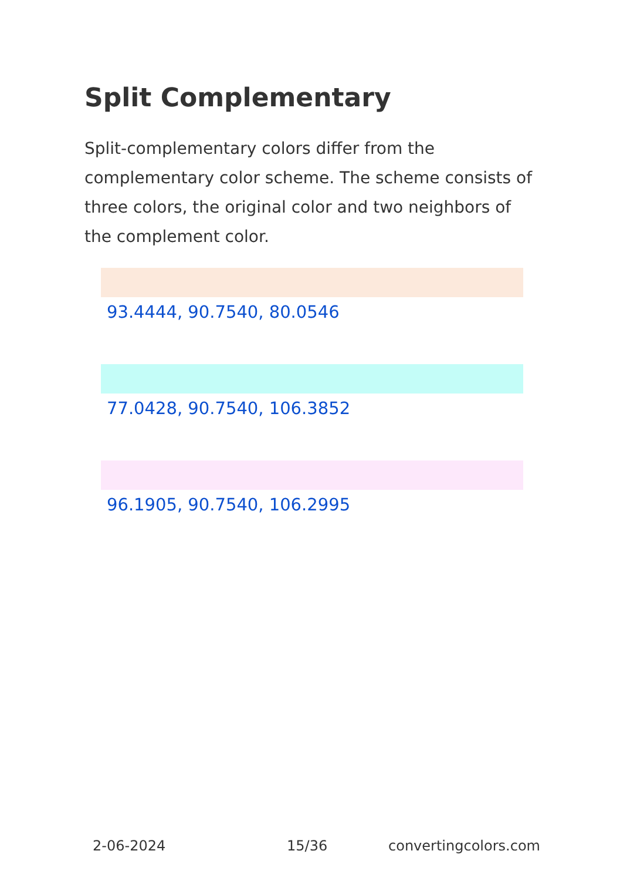Split Complementary
Split-complementary colors differ from the complementary color scheme. The scheme consists of three colors, the original color and two neighbors of the complement color.
93.4444, 90.7540, 80.0546
77.0428, 90.7540, 106.3852
96.1905, 90.7540, 106.2995
2-06-2024 15/36 convertingcolors.com